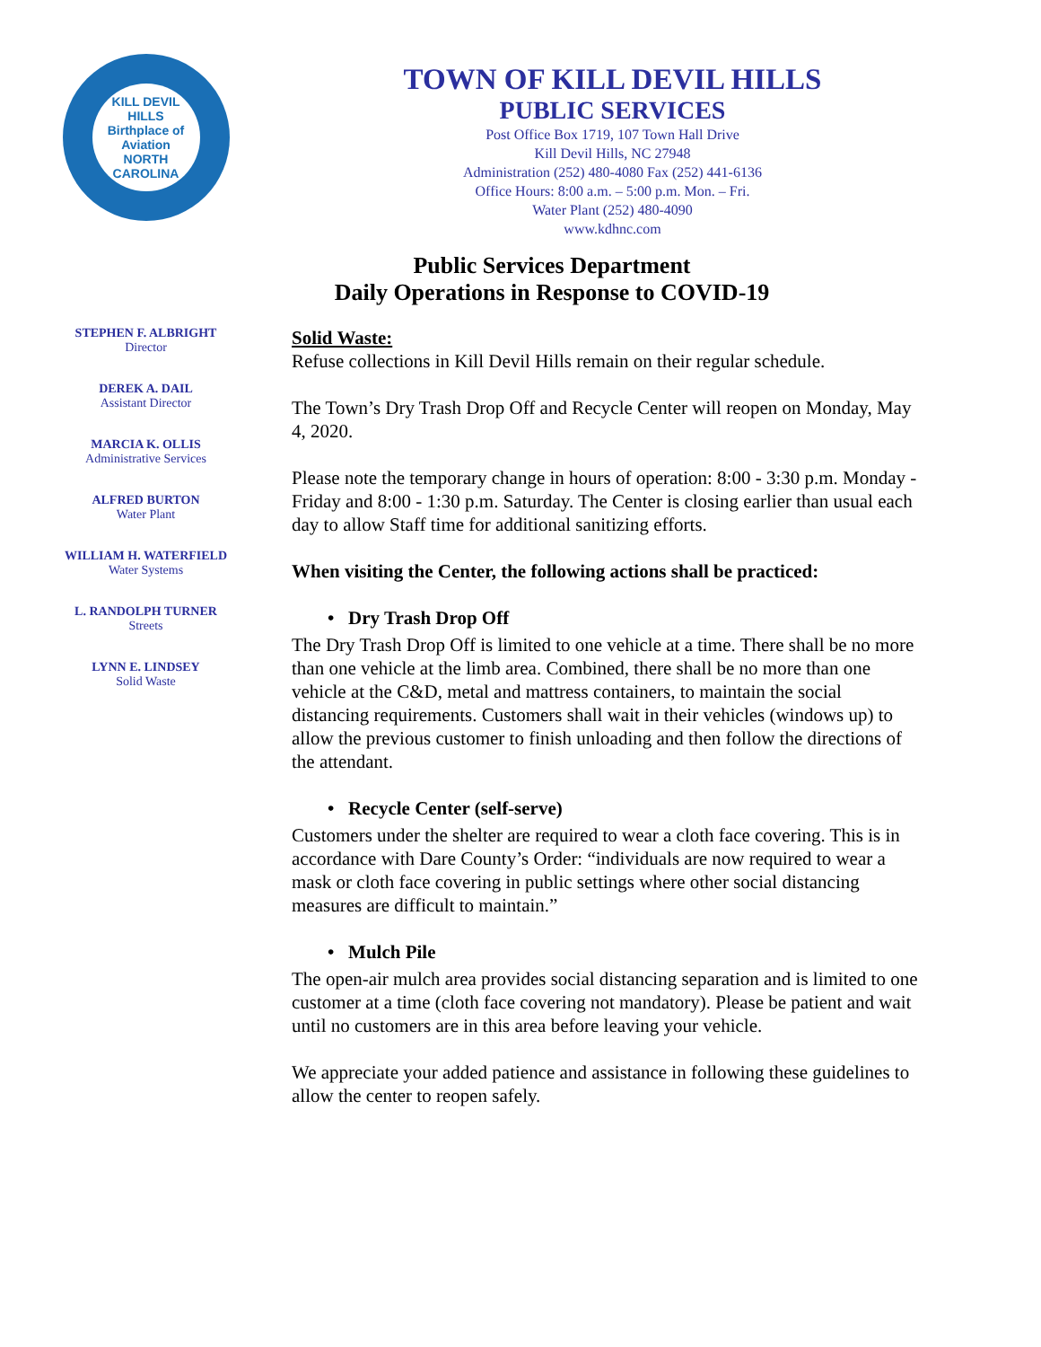KILL DEVIL HILLS
Birthplace of Aviation
NORTH CAROLINA
TOWN OF KILL DEVIL HILLS
PUBLIC SERVICES
Post Office Box 1719, 107 Town Hall Drive
Kill Devil Hills, NC 27948
Administration (252) 480-4080 Fax (252) 441-6136
Office Hours: 8:00 a.m. – 5:00 p.m. Mon. – Fri.
Water Plant (252) 480-4090
www.kdhnc.com
Public Services Department
Daily Operations in Response to COVID-19
STEPHEN F. ALBRIGHT
Director
DEREK A. DAIL
Assistant Director
MARCIA K. OLLIS
Administrative Services
ALFRED BURTON
Water Plant
WILLIAM H. WATERFIELD
Water Systems
L. RANDOLPH TURNER
Streets
LYNN E. LINDSEY
Solid Waste
Solid Waste:
Refuse collections in Kill Devil Hills remain on their regular schedule.
The Town’s Dry Trash Drop Off and Recycle Center will reopen on Monday, May 4, 2020.
Please note the temporary change in hours of operation: 8:00 - 3:30 p.m. Monday - Friday and 8:00 - 1:30 p.m. Saturday. The Center is closing earlier than usual each day to allow Staff time for additional sanitizing efforts.
When visiting the Center, the following actions shall be practiced:
• Dry Trash Drop Off
The Dry Trash Drop Off is limited to one vehicle at a time. There shall be no more than one vehicle at the limb area. Combined, there shall be no more than one vehicle at the C&D, metal and mattress containers, to maintain the social distancing requirements. Customers shall wait in their vehicles (windows up) to allow the previous customer to finish unloading and then follow the directions of the attendant.
• Recycle Center (self-serve)
Customers under the shelter are required to wear a cloth face covering. This is in accordance with Dare County’s Order: “individuals are now required to wear a mask or cloth face covering in public settings where other social distancing measures are difficult to maintain.”
• Mulch Pile
The open-air mulch area provides social distancing separation and is limited to one customer at a time (cloth face covering not mandatory). Please be patient and wait until no customers are in this area before leaving your vehicle.
We appreciate your added patience and assistance in following these guidelines to allow the center to reopen safely.